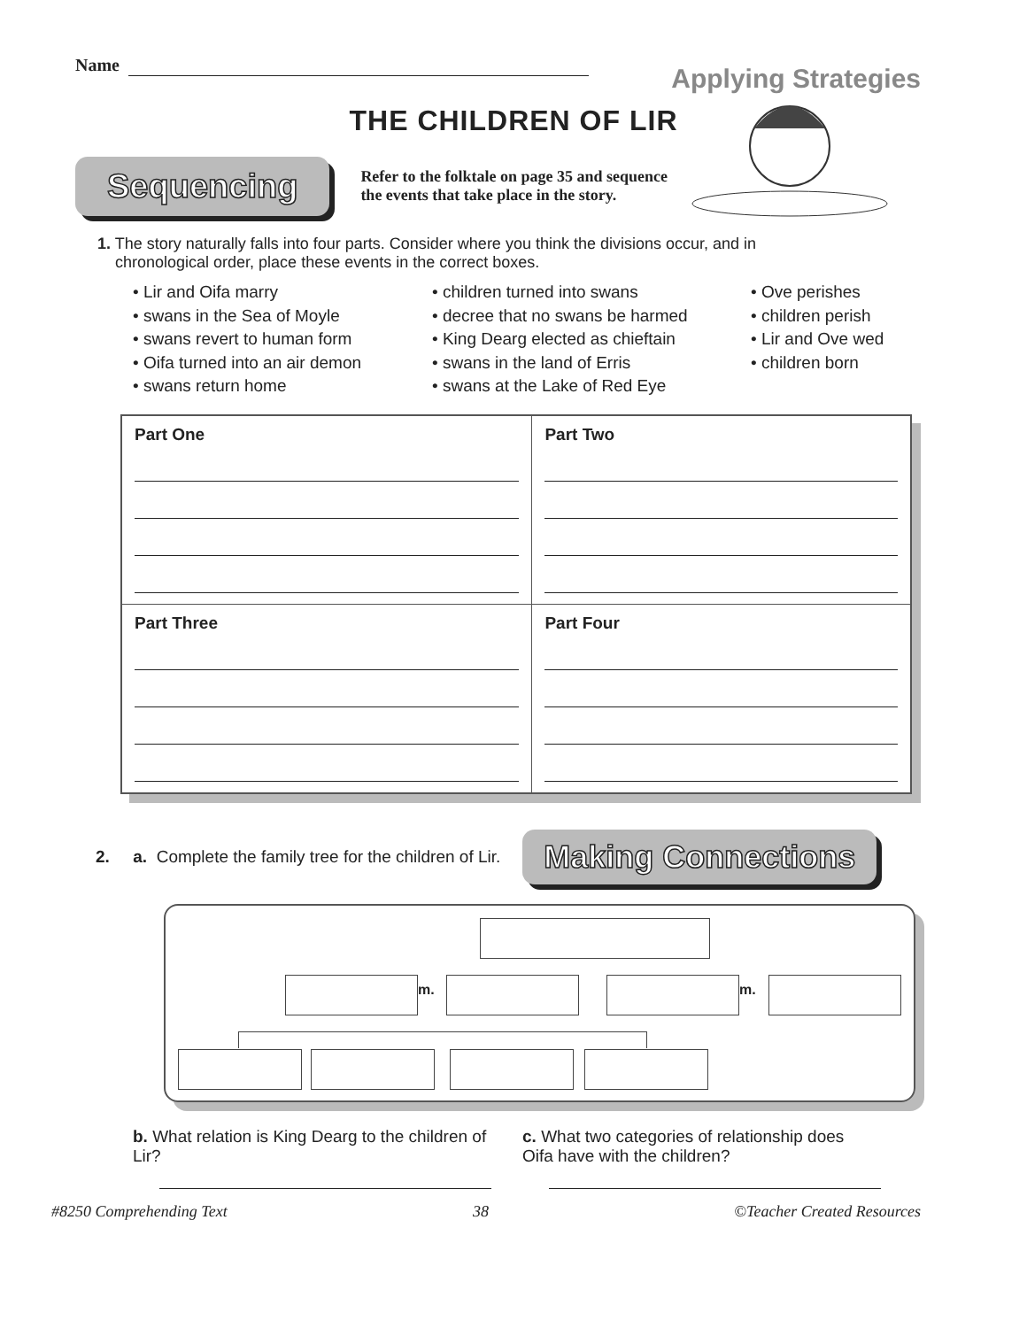Name
Applying Strategies
THE CHILDREN OF LIR
Sequencing
Refer to the folktale on page 35 and sequence the events that take place in the story.
1. The story naturally falls into four parts. Consider where you think the divisions occur, and in
chronological order, place these events in the correct boxes.
• Lir and Oifa marry
• swans in the Sea of Moyle
• swans revert to human form
• Oifa turned into an air demon
• swans return home
• children turned into swans
• decree that no swans be harmed
• King Dearg elected as chieftain
• swans in the land of Erris
• swans at the Lake of Red Eye
• Ove perishes
• children perish
• Lir and Ove wed
• children born
| Part One | Part Two |
| Part Three | Part Four |
2. a. Complete the family tree for the children of Lir.
Making Connections
m. m.
b. What relation is King Dearg to the children of Lir?
c. What two categories of relationship does Oifa have with the children?
#8250 Comprehending Text 38 ©Teacher Created Resources